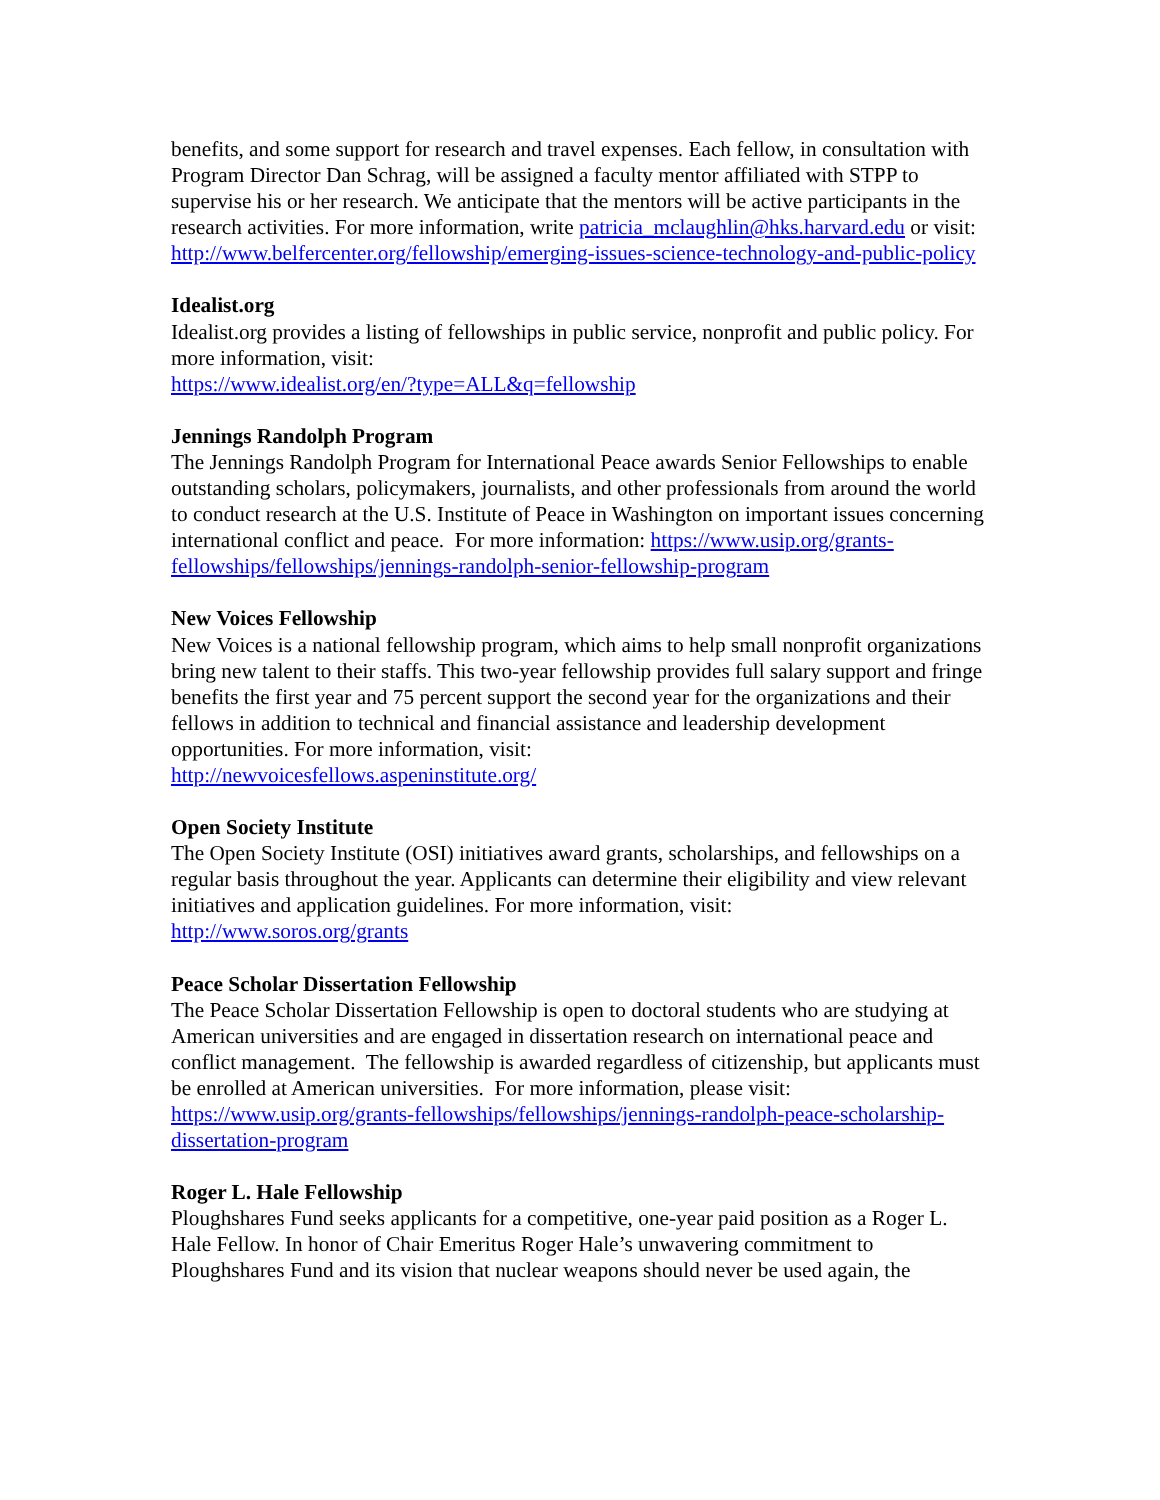benefits, and some support for research and travel expenses. Each fellow, in consultation with Program Director Dan Schrag, will be assigned a faculty mentor affiliated with STPP to supervise his or her research. We anticipate that the mentors will be active participants in the research activities. For more information, write patricia_mclaughlin@hks.harvard.edu or visit: http://www.belfercenter.org/fellowship/emerging-issues-science-technology-and-public-policy
Idealist.org
Idealist.org provides a listing of fellowships in public service, nonprofit and public policy. For more information, visit:
https://www.idealist.org/en/?type=ALL&q=fellowship
Jennings Randolph Program
The Jennings Randolph Program for International Peace awards Senior Fellowships to enable outstanding scholars, policymakers, journalists, and other professionals from around the world to conduct research at the U.S. Institute of Peace in Washington on important issues concerning international conflict and peace. For more information: https://www.usip.org/grants-fellowships/fellowships/jennings-randolph-senior-fellowship-program
New Voices Fellowship
New Voices is a national fellowship program, which aims to help small nonprofit organizations bring new talent to their staffs. This two-year fellowship provides full salary support and fringe benefits the first year and 75 percent support the second year for the organizations and their fellows in addition to technical and financial assistance and leadership development opportunities. For more information, visit:
http://newvoicesfellows.aspeninstitute.org/
Open Society Institute
The Open Society Institute (OSI) initiatives award grants, scholarships, and fellowships on a regular basis throughout the year. Applicants can determine their eligibility and view relevant initiatives and application guidelines. For more information, visit:
http://www.soros.org/grants
Peace Scholar Dissertation Fellowship
The Peace Scholar Dissertation Fellowship is open to doctoral students who are studying at American universities and are engaged in dissertation research on international peace and conflict management. The fellowship is awarded regardless of citizenship, but applicants must be enrolled at American universities. For more information, please visit: https://www.usip.org/grants-fellowships/fellowships/jennings-randolph-peace-scholarship-dissertation-program
Roger L. Hale Fellowship
Ploughshares Fund seeks applicants for a competitive, one-year paid position as a Roger L. Hale Fellow. In honor of Chair Emeritus Roger Hale’s unwavering commitment to Ploughshares Fund and its vision that nuclear weapons should never be used again, the